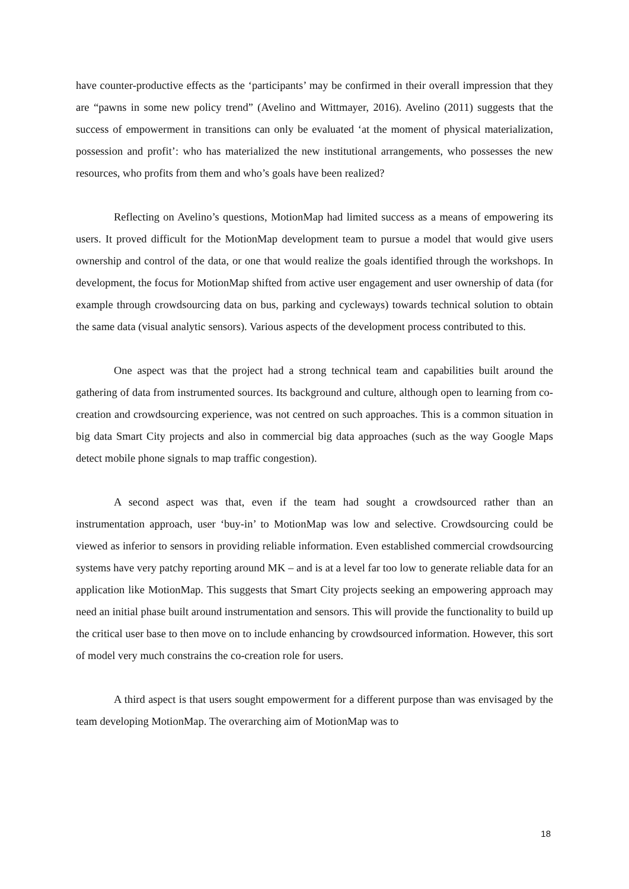have counter-productive effects as the ‘participants’ may be confirmed in their overall impression that they are “pawns in some new policy trend” (Avelino and Wittmayer, 2016). Avelino (2011) suggests that the success of empowerment in transitions can only be evaluated ‘at the moment of physical materialization, possession and profit’: who has materialized the new institutional arrangements, who possesses the new resources, who profits from them and who’s goals have been realized?
Reflecting on Avelino’s questions, MotionMap had limited success as a means of empowering its users. It proved difficult for the MotionMap development team to pursue a model that would give users ownership and control of the data, or one that would realize the goals identified through the workshops. In development, the focus for MotionMap shifted from active user engagement and user ownership of data (for example through crowdsourcing data on bus, parking and cycleways) towards technical solution to obtain the same data (visual analytic sensors). Various aspects of the development process contributed to this.
One aspect was that the project had a strong technical team and capabilities built around the gathering of data from instrumented sources. Its background and culture, although open to learning from co-creation and crowdsourcing experience, was not centred on such approaches. This is a common situation in big data Smart City projects and also in commercial big data approaches (such as the way Google Maps detect mobile phone signals to map traffic congestion).
A second aspect was that, even if the team had sought a crowdsourced rather than an instrumentation approach, user ‘buy-in’ to MotionMap was low and selective. Crowdsourcing could be viewed as inferior to sensors in providing reliable information. Even established commercial crowdsourcing systems have very patchy reporting around MK – and is at a level far too low to generate reliable data for an application like MotionMap. This suggests that Smart City projects seeking an empowering approach may need an initial phase built around instrumentation and sensors. This will provide the functionality to build up the critical user base to then move on to include enhancing by crowdsourced information. However, this sort of model very much constrains the co-creation role for users.
A third aspect is that users sought empowerment for a different purpose than was envisaged by the team developing MotionMap. The overarching aim of MotionMap was to
18